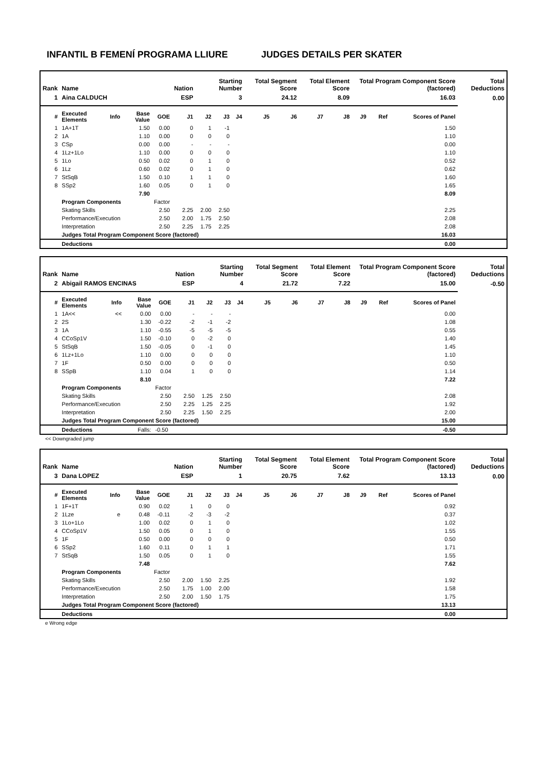INFANTIL B FEMENÍ PROGRAMA LLIURE JUDGES DETAILS PER SKATER
| Rank | Name | | | | Nation | Starting Number | | | Total Segment Score | | Total Element Score | | Total Program Component Score (factored) | | | Total Deductions |
| --- | --- | --- | --- | --- | --- | --- | --- | --- | --- | --- | --- | --- | --- | --- | --- | --- |
| 1 | Aina CALDUCH | | | | ESP | 3 | | | 24.12 | | 8.09 | | 16.03 | | | 0.00 |
| # | Executed Elements | Info | Base Value | GOE | J1 | J2 | J3 | J4 | J5 | J6 | J7 | J8 | J9 | Ref | Scores of Panel | |
| 1 | 1A+1T | | 1.50 | 0.00 | 0 | 1 | -1 | | | | | | | | 1.50 | |
| 2 | 1A | | 1.10 | 0.00 | 0 | 0 | 0 | | | | | | | | 1.10 | |
| 3 | CSp | | 0.00 | 0.00 | - | - | - | | | | | | | | 0.00 | |
| 4 | 1Lz+1Lo | | 1.10 | 0.00 | 0 | 0 | 0 | | | | | | | | 1.10 | |
| 5 | 1Lo | | 0.50 | 0.02 | 0 | 1 | 0 | | | | | | | | 0.52 | |
| 6 | 1Lz | | 0.60 | 0.02 | 0 | 1 | 0 | | | | | | | | 0.62 | |
| 7 | StSqB | | 1.50 | 0.10 | 1 | 1 | 0 | | | | | | | | 1.60 | |
| 8 | SSp2 | | 1.60 | 0.05 | 0 | 1 | 0 | | | | | | | | 1.65 | |
| | | | 7.90 | | | | | | | | | | | | 8.09 | |
| | Program Components | | | Factor | | | | | | | | | | | | |
| | Skating Skills | | | 2.50 | 2.25 | 2.00 | 2.50 | | | | | | | | 2.25 | |
| | Performance/Execution | | | 2.50 | 2.00 | 1.75 | 2.50 | | | | | | | | 2.08 | |
| | Interpretation | | | 2.50 | 2.25 | 1.75 | 2.25 | | | | | | | | 2.08 | |
| | Judges Total Program Component Score (factored) | | | | | | | | | | | | | | 16.03 | |
| | Deductions | | | | | | | | | | | | | | 0.00 | |
| Rank | Name | | | | Nation | Starting Number | | | Total Segment Score | | Total Element Score | | Total Program Component Score (factored) | | | Total Deductions |
| --- | --- | --- | --- | --- | --- | --- | --- | --- | --- | --- | --- | --- | --- | --- | --- | --- |
| 2 | Abigail RAMOS ENCINAS | | | | ESP | 4 | | | 21.72 | | 7.22 | | 15.00 | | | -0.50 |
| # | Executed Elements | Info | Base Value | GOE | J1 | J2 | J3 | J4 | J5 | J6 | J7 | J8 | J9 | Ref | Scores of Panel | |
| 1 | 1A<< | << | 0.00 | 0.00 | - | - | - | | | | | | | | 0.00 | |
| 2 | 2S | | 1.30 | -0.22 | -2 | -1 | -2 | | | | | | | | 1.08 | |
| 3 | 1A | | 1.10 | -0.55 | -5 | -5 | -5 | | | | | | | | 0.55 | |
| 4 | CCoSp1V | | 1.50 | -0.10 | 0 | -2 | 0 | | | | | | | | 1.40 | |
| 5 | StSqB | | 1.50 | -0.05 | 0 | -1 | 0 | | | | | | | | 1.45 | |
| 6 | 1Lz+1Lo | | 1.10 | 0.00 | 0 | 0 | 0 | | | | | | | | 1.10 | |
| 7 | 1F | | 0.50 | 0.00 | 0 | 0 | 0 | | | | | | | | 0.50 | |
| 8 | SSpB | | 1.10 | 0.04 | 1 | 0 | 0 | | | | | | | | 1.14 | |
| | | | 8.10 | | | | | | | | | | | | 7.22 | |
| | Program Components | | | Factor | | | | | | | | | | | | |
| | Skating Skills | | | 2.50 | 2.50 | 1.25 | 2.50 | | | | | | | | 2.08 | |
| | Performance/Execution | | | 2.50 | 2.25 | 1.25 | 2.25 | | | | | | | | 1.92 | |
| | Interpretation | | | 2.50 | 2.25 | 1.50 | 2.25 | | | | | | | | 2.00 | |
| | Judges Total Program Component Score (factored) | | | | | | | | | | | | | | 15.00 | |
| | Deductions | | Falls: | -0.50 | | | | | | | | | | | -0.50 | |
<< Downgraded jump
| Rank | Name | | | | Nation | Starting Number | | | Total Segment Score | | Total Element Score | | Total Program Component Score (factored) | | | Total Deductions |
| --- | --- | --- | --- | --- | --- | --- | --- | --- | --- | --- | --- | --- | --- | --- | --- | --- |
| 3 | Dana LOPEZ | | | | ESP | 1 | | | 20.75 | | 7.62 | | 13.13 | | | 0.00 |
| # | Executed Elements | Info | Base Value | GOE | J1 | J2 | J3 | J4 | J5 | J6 | J7 | J8 | J9 | Ref | Scores of Panel | |
| 1 | 1F+1T | | 0.90 | 0.02 | 1 | 0 | 0 | | | | | | | | 0.92 | |
| 2 | 1Lze | e | 0.48 | -0.11 | -2 | -3 | -2 | | | | | | | | 0.37 | |
| 3 | 1Lo+1Lo | | 1.00 | 0.02 | 0 | 1 | 0 | | | | | | | | 1.02 | |
| 4 | CCoSp1V | | 1.50 | 0.05 | 0 | 1 | 0 | | | | | | | | 1.55 | |
| 5 | 1F | | 0.50 | 0.00 | 0 | 0 | 0 | | | | | | | | 0.50 | |
| 6 | SSp2 | | 1.60 | 0.11 | 0 | 1 | 1 | | | | | | | | 1.71 | |
| 7 | StSqB | | 1.50 | 0.05 | 0 | 1 | 0 | | | | | | | | 1.55 | |
| | | | 7.48 | | | | | | | | | | | | 7.62 | |
| | Program Components | | | Factor | | | | | | | | | | | | |
| | Skating Skills | | | 2.50 | 2.00 | 1.50 | 2.25 | | | | | | | | 1.92 | |
| | Performance/Execution | | | 2.50 | 1.75 | 1.00 | 2.00 | | | | | | | | 1.58 | |
| | Interpretation | | | 2.50 | 2.00 | 1.50 | 1.75 | | | | | | | | 1.75 | |
| | Judges Total Program Component Score (factored) | | | | | | | | | | | | | | 13.13 | |
| | Deductions | | | | | | | | | | | | | | 0.00 | |
e Wrong edge